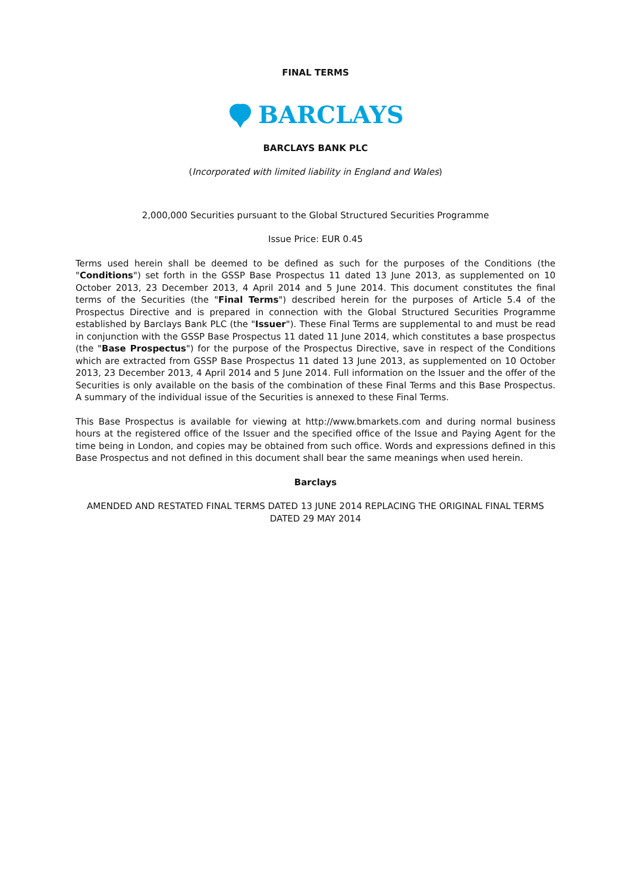FINAL TERMS
BARCLAYS
BARCLAYS BANK PLC
(Incorporated with limited liability in England and Wales)
2,000,000 Securities pursuant to the Global Structured Securities Programme
Issue Price: EUR 0.45
Terms used herein shall be deemed to be defined as such for the purposes of the Conditions (the "Conditions") set forth in the GSSP Base Prospectus 11 dated 13 June 2013, as supplemented on 10 October 2013, 23 December 2013, 4 April 2014 and 5 June 2014. This document constitutes the final terms of the Securities (the "Final Terms") described herein for the purposes of Article 5.4 of the Prospectus Directive and is prepared in connection with the Global Structured Securities Programme established by Barclays Bank PLC (the "Issuer"). These Final Terms are supplemental to and must be read in conjunction with the GSSP Base Prospectus 11 dated 11 June 2014, which constitutes a base prospectus (the "Base Prospectus") for the purpose of the Prospectus Directive, save in respect of the Conditions which are extracted from GSSP Base Prospectus 11 dated 13 June 2013, as supplemented on 10 October 2013, 23 December 2013, 4 April 2014 and 5 June 2014. Full information on the Issuer and the offer of the Securities is only available on the basis of the combination of these Final Terms and this Base Prospectus. A summary of the individual issue of the Securities is annexed to these Final Terms.
This Base Prospectus is available for viewing at http://www.bmarkets.com and during normal business hours at the registered office of the Issuer and the specified office of the Issue and Paying Agent for the time being in London, and copies may be obtained from such office. Words and expressions defined in this Base Prospectus and not defined in this document shall bear the same meanings when used herein.
Barclays
AMENDED AND RESTATED FINAL TERMS DATED 13 JUNE 2014 REPLACING THE ORIGINAL FINAL TERMS DATED 29 MAY 2014